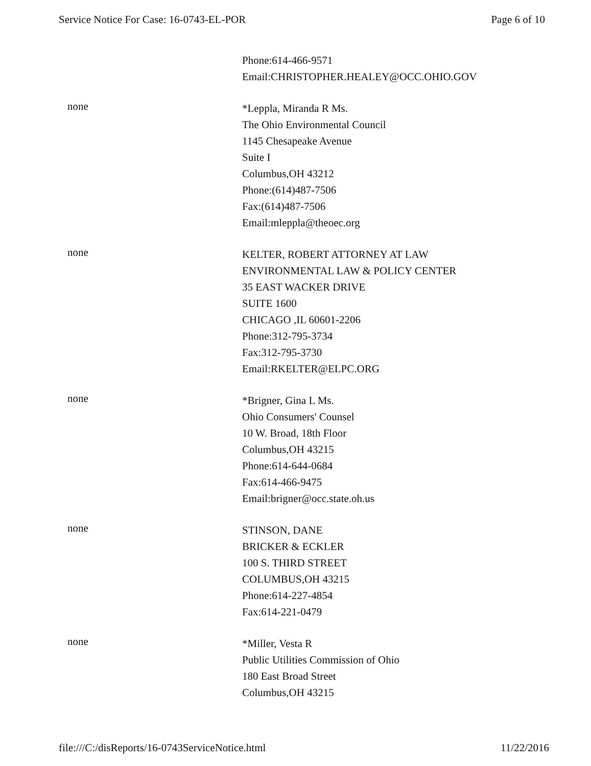Service Notice For Case: 16-0743-EL-POR Page 6 of 10
Phone:614-466-9571
Email:CHRISTOPHER.HEALEY@OCC.OHIO.GOV
none
*Leppla, Miranda R Ms.
The Ohio Environmental Council
1145 Chesapeake Avenue
Suite I
Columbus,OH 43212
Phone:(614)487-7506
Fax:(614)487-7506
Email:mleppla@theoec.org
none
KELTER, ROBERT ATTORNEY AT LAW
ENVIRONMENTAL LAW & POLICY CENTER
35 EAST WACKER DRIVE
SUITE 1600
CHICAGO ,IL 60601-2206
Phone:312-795-3734
Fax:312-795-3730
Email:RKELTER@ELPC.ORG
none
*Brigner, Gina L Ms.
Ohio Consumers' Counsel
10 W. Broad, 18th Floor
Columbus,OH 43215
Phone:614-644-0684
Fax:614-466-9475
Email:brigner@occ.state.oh.us
none
STINSON, DANE
BRICKER & ECKLER
100 S. THIRD STREET
COLUMBUS,OH 43215
Phone:614-227-4854
Fax:614-221-0479
none
*Miller, Vesta R
Public Utilities Commission of Ohio
180 East Broad Street
Columbus,OH 43215
file:///C:/disReports/16-0743ServiceNotice.html 11/22/2016